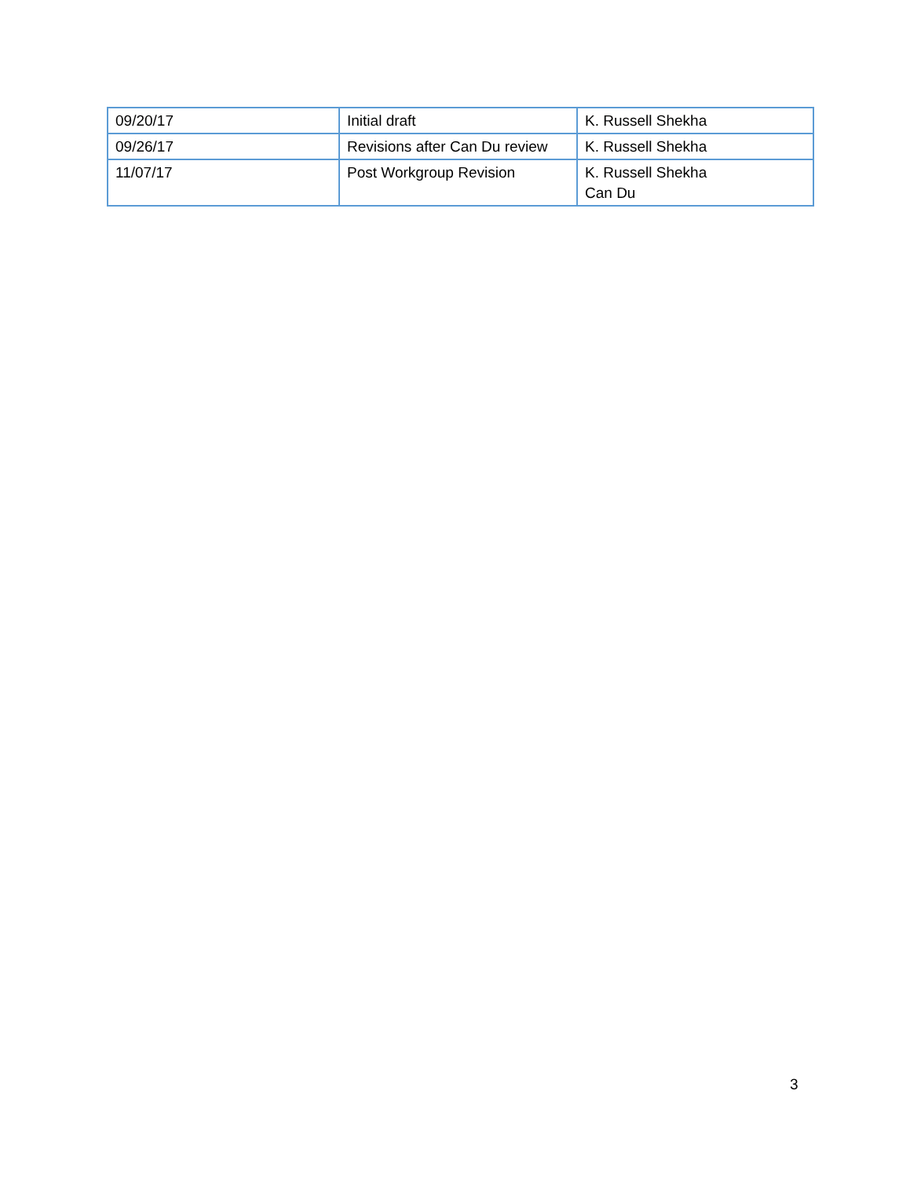| 09/20/17 | Initial draft | K. Russell Shekha |
| 09/26/17 | Revisions after Can Du review | K. Russell Shekha |
| 11/07/17 | Post Workgroup Revision | K. Russell Shekha Can Du |
3